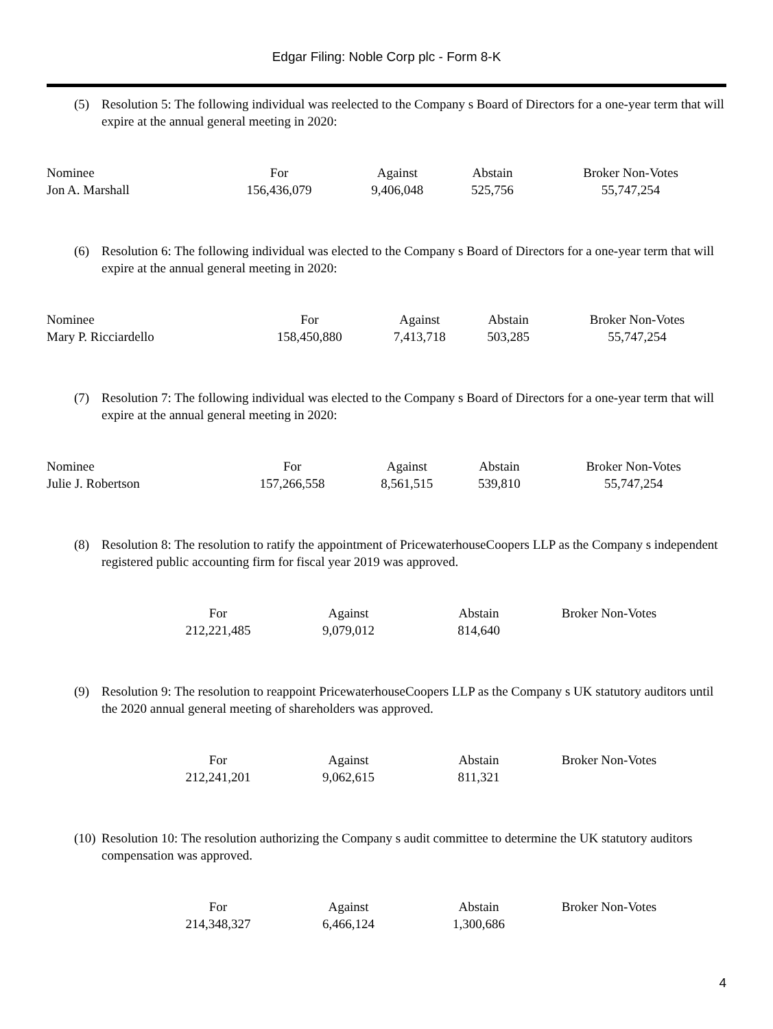Edgar Filing: Noble Corp plc - Form 8-K
(5) Resolution 5: The following individual was reelected to the Company s Board of Directors for a one-year term that will expire at the annual general meeting in 2020:
| Nominee | For | Against | Abstain | Broker Non-Votes |
| --- | --- | --- | --- | --- |
| Jon A. Marshall | 156,436,079 | 9,406,048 | 525,756 | 55,747,254 |
(6) Resolution 6: The following individual was elected to the Company s Board of Directors for a one-year term that will expire at the annual general meeting in 2020:
| Nominee | For | Against | Abstain | Broker Non-Votes |
| --- | --- | --- | --- | --- |
| Mary P. Ricciardello | 158,450,880 | 7,413,718 | 503,285 | 55,747,254 |
(7) Resolution 7: The following individual was elected to the Company s Board of Directors for a one-year term that will expire at the annual general meeting in 2020:
| Nominee | For | Against | Abstain | Broker Non-Votes |
| --- | --- | --- | --- | --- |
| Julie J. Robertson | 157,266,558 | 8,561,515 | 539,810 | 55,747,254 |
(8) Resolution 8: The resolution to ratify the appointment of PricewaterhouseCoopers LLP as the Company s independent registered public accounting firm for fiscal year 2019 was approved.
| For | Against | Abstain | Broker Non-Votes |
| --- | --- | --- | --- |
| 212,221,485 | 9,079,012 | 814,640 | |
(9) Resolution 9: The resolution to reappoint PricewaterhouseCoopers LLP as the Company s UK statutory auditors until the 2020 annual general meeting of shareholders was approved.
| For | Against | Abstain | Broker Non-Votes |
| --- | --- | --- | --- |
| 212,241,201 | 9,062,615 | 811,321 | |
(10) Resolution 10: The resolution authorizing the Company s audit committee to determine the UK statutory auditors compensation was approved.
| For | Against | Abstain | Broker Non-Votes |
| --- | --- | --- | --- |
| 214,348,327 | 6,466,124 | 1,300,686 | |
4